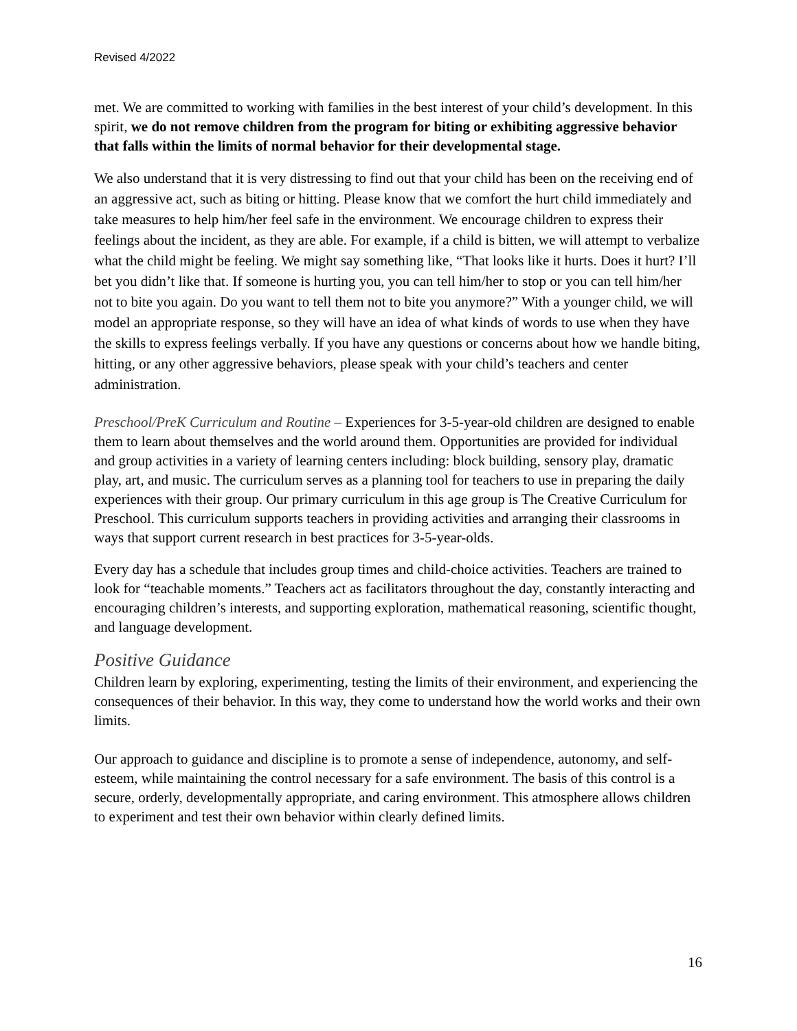Revised 4/2022
met. We are committed to working with families in the best interest of your child’s development. In this spirit, we do not remove children from the program for biting or exhibiting aggressive behavior that falls within the limits of normal behavior for their developmental stage.
We also understand that it is very distressing to find out that your child has been on the receiving end of an aggressive act, such as biting or hitting. Please know that we comfort the hurt child immediately and take measures to help him/her feel safe in the environment. We encourage children to express their feelings about the incident, as they are able. For example, if a child is bitten, we will attempt to verbalize what the child might be feeling. We might say something like, “That looks like it hurts. Does it hurt? I’ll bet you didn’t like that. If someone is hurting you, you can tell him/her to stop or you can tell him/her not to bite you again. Do you want to tell them not to bite you anymore?” With a younger child, we will model an appropriate response, so they will have an idea of what kinds of words to use when they have the skills to express feelings verbally. If you have any questions or concerns about how we handle biting, hitting, or any other aggressive behaviors, please speak with your child’s teachers and center administration.
Preschool/PreK Curriculum and Routine – Experiences for 3-5-year-old children are designed to enable them to learn about themselves and the world around them. Opportunities are provided for individual and group activities in a variety of learning centers including: block building, sensory play, dramatic play, art, and music. The curriculum serves as a planning tool for teachers to use in preparing the daily experiences with their group. Our primary curriculum in this age group is The Creative Curriculum for Preschool. This curriculum supports teachers in providing activities and arranging their classrooms in ways that support current research in best practices for 3-5-year-olds.
Every day has a schedule that includes group times and child-choice activities. Teachers are trained to look for “teachable moments.” Teachers act as facilitators throughout the day, constantly interacting and encouraging children’s interests, and supporting exploration, mathematical reasoning, scientific thought, and language development.
Positive Guidance
Children learn by exploring, experimenting, testing the limits of their environment, and experiencing the consequences of their behavior. In this way, they come to understand how the world works and their own limits.
Our approach to guidance and discipline is to promote a sense of independence, autonomy, and self-esteem, while maintaining the control necessary for a safe environment. The basis of this control is a secure, orderly, developmentally appropriate, and caring environment. This atmosphere allows children to experiment and test their own behavior within clearly defined limits.
16